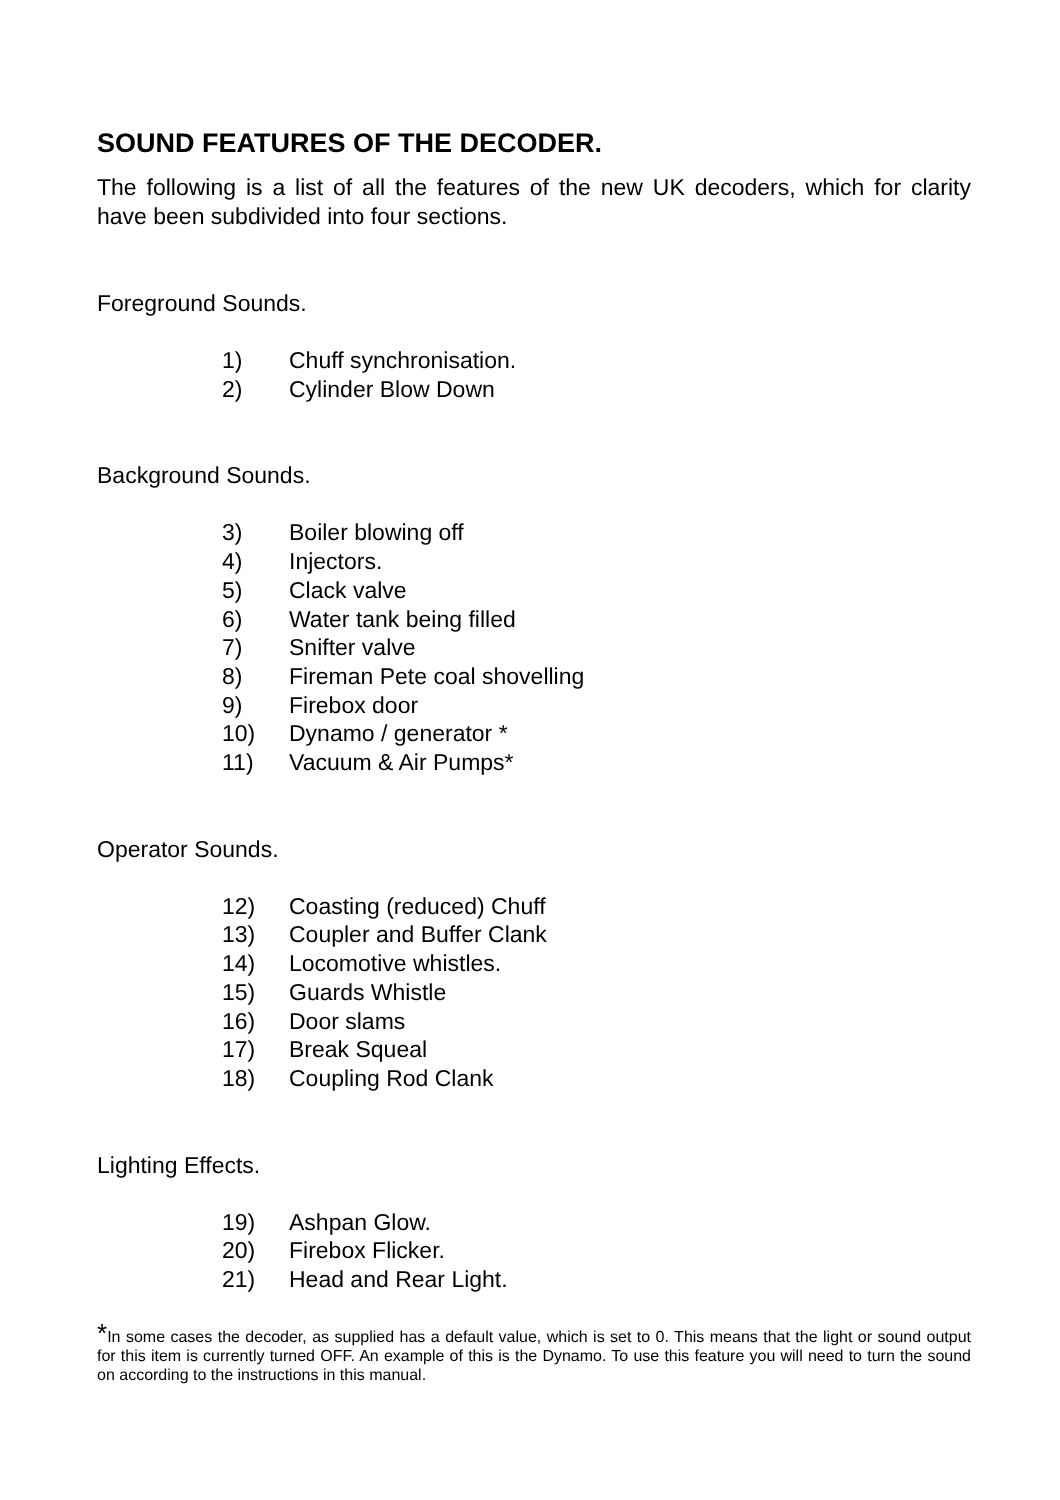SOUND FEATURES OF THE DECODER.
The following is a list of all the features of the new UK decoders, which for clarity have been subdivided into four sections.
Foreground Sounds.
1) Chuff synchronisation.
2) Cylinder Blow Down
Background Sounds.
3) Boiler blowing off
4) Injectors.
5) Clack valve
6) Water tank being filled
7) Snifter valve
8) Fireman Pete coal shovelling
9) Firebox door
10) Dynamo / generator *
11) Vacuum & Air Pumps*
Operator Sounds.
12) Coasting (reduced) Chuff
13) Coupler and Buffer Clank
14) Locomotive whistles.
15) Guards Whistle
16) Door slams
17) Break Squeal
18) Coupling Rod Clank
Lighting Effects.
19) Ashpan Glow.
20) Firebox Flicker.
21) Head and Rear Light.
*In some cases the decoder, as supplied has a default value, which is set to 0. This means that the light or sound output for this item is currently turned OFF. An example of this is the Dynamo. To use this feature you will need to turn the sound on according to the instructions in this manual.